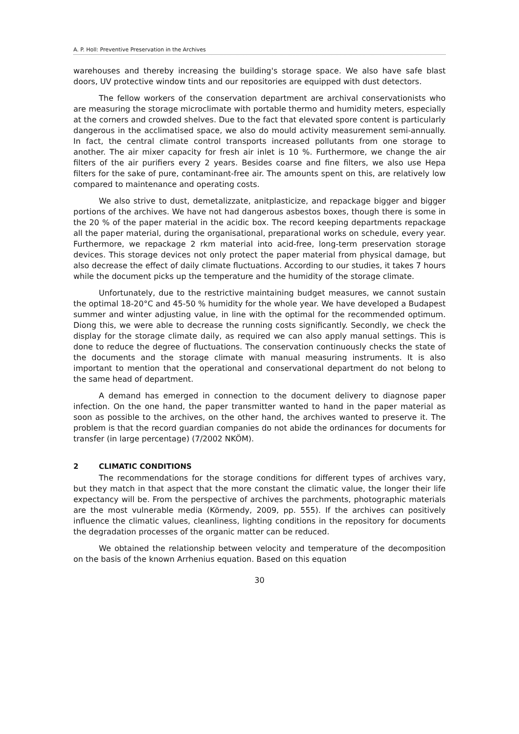A. P. Holl: Preventive Preservation in the Archives
warehouses and thereby increasing the building's storage space. We also have safe blast doors, UV protective window tints and our repositories are equipped with dust detectors.
The fellow workers of the conservation department are archival conservationists who are measuring the storage microclimate with portable thermo and humidity meters, especially at the corners and crowded shelves. Due to the fact that elevated spore content is particularly dangerous in the acclimatised space, we also do mould activity measurement semi-annually. In fact, the central climate control transports increased pollutants from one storage to another. The air mixer capacity for fresh air inlet is 10 %. Furthermore, we change the air filters of the air purifiers every 2 years. Besides coarse and fine filters, we also use Hepa filters for the sake of pure, contaminant-free air. The amounts spent on this, are relatively low compared to maintenance and operating costs.
We also strive to dust, demetalizzate, anitplasticize, and repackage bigger and bigger portions of the archives. We have not had dangerous asbestos boxes, though there is some in the 20 % of the paper material in the acidic box. The record keeping departments repackage all the paper material, during the organisational, preparational works on schedule, every year. Furthermore, we repackage 2 rkm material into acid-free, long-term preservation storage devices. This storage devices not only protect the paper material from physical damage, but also decrease the effect of daily climate fluctuations. According to our studies, it takes 7 hours while the document picks up the temperature and the humidity of the storage climate.
Unfortunately, due to the restrictive maintaining budget measures, we cannot sustain the optimal 18-20°C and 45-50 % humidity for the whole year. We have developed a Budapest summer and winter adjusting value, in line with the optimal for the recommended optimum. Diong this, we were able to decrease the running costs significantly. Secondly, we check the display for the storage climate daily, as required we can also apply manual settings. This is done to reduce the degree of fluctuations. The conservation continuously checks the state of the documents and the storage climate with manual measuring instruments. It is also important to mention that the operational and conservational department do not belong to the same head of department.
A demand has emerged in connection to the document delivery to diagnose paper infection. On the one hand, the paper transmitter wanted to hand in the paper material as soon as possible to the archives, on the other hand, the archives wanted to preserve it. The problem is that the record guardian companies do not abide the ordinances for documents for transfer (in large percentage) (7/2002 NKÖM).
2 CLIMATIC CONDITIONS
The recommendations for the storage conditions for different types of archives vary, but they match in that aspect that the more constant the climatic value, the longer their life expectancy will be. From the perspective of archives the parchments, photographic materials are the most vulnerable media (Körmendy, 2009, pp. 555). If the archives can positively influence the climatic values, cleanliness, lighting conditions in the repository for documents the degradation processes of the organic matter can be reduced.
We obtained the relationship between velocity and temperature of the decomposition on the basis of the known Arrhenius equation. Based on this equation
30